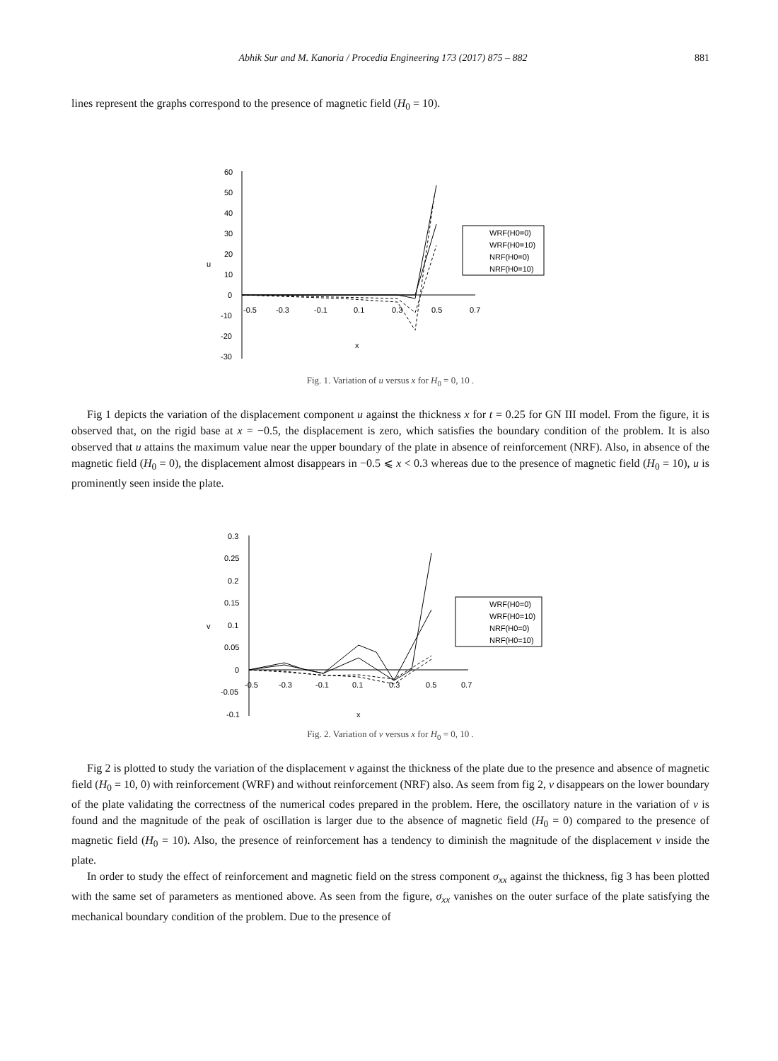Abhik Sur and M. Kanoria / Procedia Engineering 173 (2017) 875 – 882 881
lines represent the graphs correspond to the presence of magnetic field (H<sub>0</sub> = 10).
60
50
40
30
20
10
0
-10
-20
-30
u
x
-0.5
-0.3
-0.1
0.1
0.3
0.5
0.7
WRF(H0=0)
WRF(H0=10)
NRF(H0=0)
NRF(H0=10)
Fig. 1. Variation of u versus x for H<sub>0</sub> = 0, 10 .
Fig 1 depicts the variation of the displacement component u against the thickness x for t = 0.25 for GN III model. From the figure, it is observed that, on the rigid base at x = −0.5, the displacement is zero, which satisfies the boundary condition of the problem. It is also observed that u attains the maximum value near the upper boundary of the plate in absence of reinforcement (NRF). Also, in absence of the magnetic field (H<sub>0</sub> = 0), the displacement almost disappears in −0.5 ⩽ x < 0.3 whereas due to the presence of magnetic field (H<sub>0</sub> = 10), u is prominently seen inside the plate.
0.3
0.25
0.2
0.15
0.1
0.05
0
-0.05
-0.1
v
x
-0.5
-0.3
-0.1
0.1
0.3
0.5
0.7
WRF(H0=0)
WRF(H0=10)
NRF(H0=0)
NRF(H0=10)
Fig. 2. Variation of v versus x for H<sub>0</sub> = 0, 10 .
Fig 2 is plotted to study the variation of the displacement v against the thickness of the plate due to the presence and absence of magnetic field (H<sub>0</sub> = 10, 0) with reinforcement (WRF) and without reinforcement (NRF) also. As seem from fig 2, v disappears on the lower boundary of the plate validating the correctness of the numerical codes prepared in the problem. Here, the oscillatory nature in the variation of v is found and the magnitude of the peak of oscillation is larger due to the absence of magnetic field (H<sub>0</sub> = 0) compared to the presence of magnetic field (H<sub>0</sub> = 10). Also, the presence of reinforcement has a tendency to diminish the magnitude of the displacement v inside the plate.
In order to study the effect of reinforcement and magnetic field on the stress component σ<sub>xx</sub> against the thickness, fig 3 has been plotted with the same set of parameters as mentioned above. As seen from the figure, σ<sub>xx</sub> vanishes on the outer surface of the plate satisfying the mechanical boundary condition of the problem. Due to the presence of